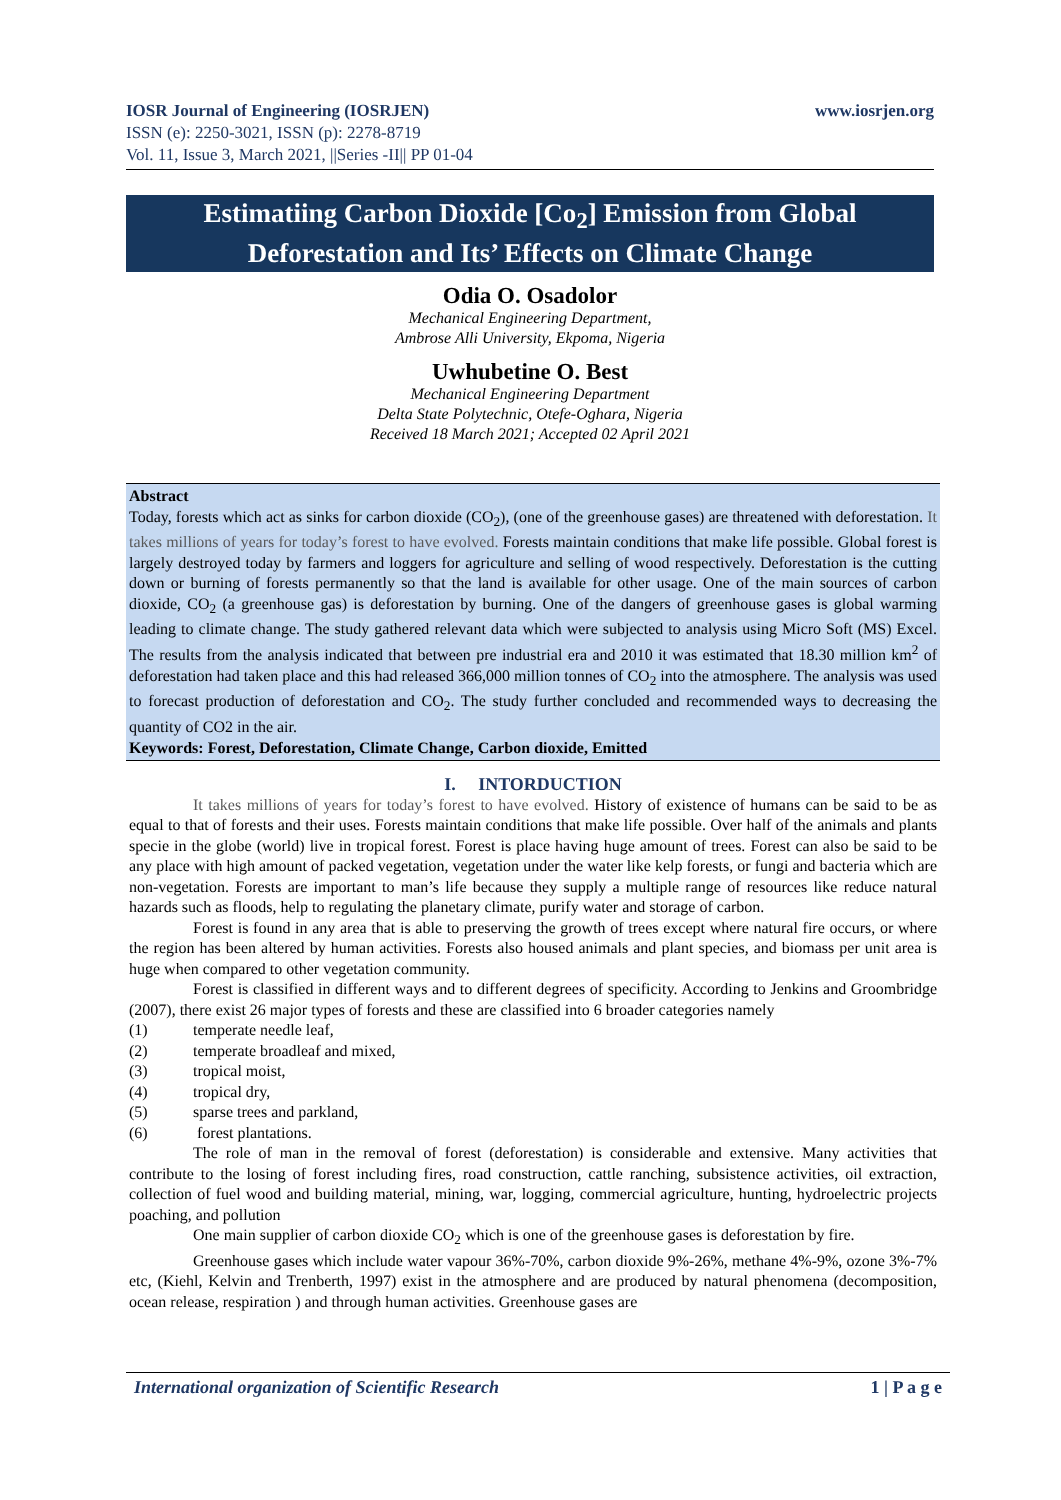www.iosrjen.org IOSR Journal of Engineering (IOSRJEN)
ISSN (e): 2250-3021, ISSN (p): 2278-8719
Vol. 11, Issue 3, March 2021, ||Series -II|| PP 01-04
Estimatiing Carbon Dioxide [Co<sub>2</sub>] Emission from Global Deforestation and Its’ Effects on Climate Change
Odia O. Osadolor
Mechanical Engineering Department,
Ambrose Alli University, Ekpoma, Nigeria
Uwhubetine O. Best
Mechanical Engineering Department
Delta State Polytechnic, Otefe-Oghara, Nigeria
Received 18 March 2021; Accepted 02 April 2021
Abstract
Today, forests which act as sinks for carbon dioxide (CO<sub>2</sub>), (one of the greenhouse gases) are threatened with deforestation. It takes millions of years for today’s forest to have evolved. Forests maintain conditions that make life possible. Global forest is largely destroyed today by farmers and loggers for agriculture and selling of wood respectively. Deforestation is the cutting down or burning of forests permanently so that the land is available for other usage. One of the main sources of carbon dioxide, CO<sub>2</sub> (a greenhouse gas) is deforestation by burning. One of the dangers of greenhouse gases is global warming leading to climate change. The study gathered relevant data which were subjected to analysis using Micro Soft (MS) Excel. The results from the analysis indicated that between pre industrial era and 2010 it was estimated that 18.30 million km<sup>2</sup> of deforestation had taken place and this had released 366,000 million tonnes of CO<sub>2</sub> into the atmosphere. The analysis was used to forecast production of deforestation and CO<sub>2</sub>. The study further concluded and recommended ways to decreasing the quantity of CO2 in the air.
Keywords: Forest, Deforestation, Climate Change, Carbon dioxide, Emitted
I. INTORDUCTION
It takes millions of years for today’s forest to have evolved. History of existence of humans can be said to be as equal to that of forests and their uses. Forests maintain conditions that make life possible. Over half of the animals and plants specie in the globe (world) live in tropical forest. Forest is place having huge amount of trees. Forest can also be said to be any place with high amount of packed vegetation, vegetation under the water like kelp forests, or fungi and bacteria which are non-vegetation. Forests are important to man’s life because they supply a multiple range of resources like reduce natural hazards such as floods, help to regulating the planetary climate, purify water and storage of carbon.
Forest is found in any area that is able to preserving the growth of trees except where natural fire occurs, or where the region has been altered by human activities. Forests also housed animals and plant species, and biomass per unit area is huge when compared to other vegetation community.
Forest is classified in different ways and to different degrees of specificity. According to Jenkins and Groombridge (2007), there exist 26 major types of forests and these are classified into 6 broader categories namely
(1) temperate needle leaf,
(2) temperate broadleaf and mixed,
(3) tropical moist,
(4) tropical dry,
(5) sparse trees and parkland,
(6) forest plantations.
The role of man in the removal of forest (deforestation) is considerable and extensive. Many activities that contribute to the losing of forest including fires, road construction, cattle ranching, subsistence activities, oil extraction, collection of fuel wood and building material, mining, war, logging, commercial agriculture, hunting, hydroelectric projects poaching, and pollution
One main supplier of carbon dioxide CO<sub>2</sub> which is one of the greenhouse gases is deforestation by fire.
Greenhouse gases which include water vapour 36%-70%, carbon dioxide 9%-26%, methane 4%-9%, ozone 3%-7% etc, (Kiehl, Kelvin and Trenberth, 1997) exist in the atmosphere and are produced by natural phenomena (decomposition, ocean release, respiration ) and through human activities. Greenhouse gases are
1 | P a g e International organization of Scientific Research